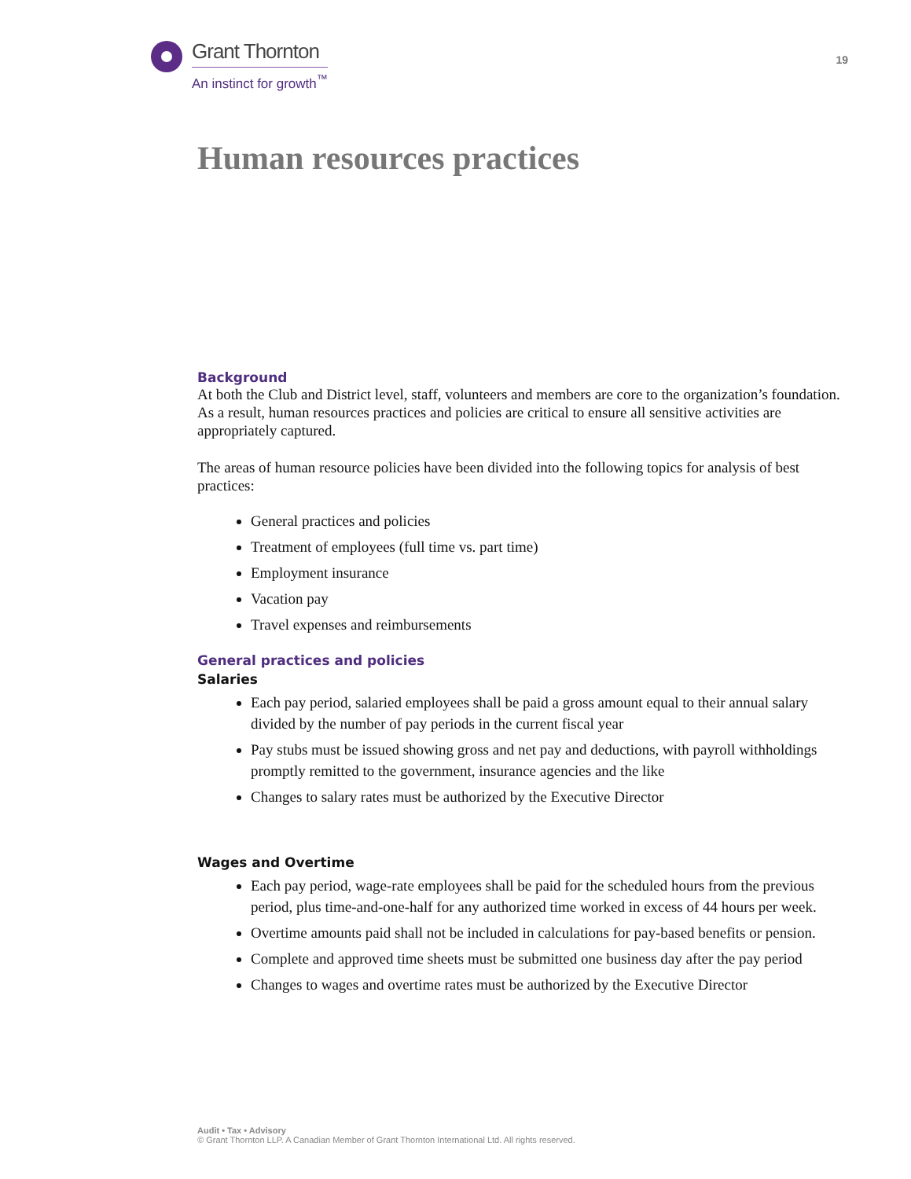Grant Thornton
An instinct for growth<sup>™</sup>
19
Human resources practices
Background
At both the Club and District level, staff, volunteers and members are core to the organization’s foundation. As a result, human resources practices and policies are critical to ensure all sensitive activities are appropriately captured.
The areas of human resource policies have been divided into the following topics for analysis of best practices:
General practices and policies
Treatment of employees (full time vs. part time)
Employment insurance
Vacation pay
Travel expenses and reimbursements
General practices and policies
Salaries
Each pay period, salaried employees shall be paid a gross amount equal to their annual salary divided by the number of pay periods in the current fiscal year
Pay stubs must be issued showing gross and net pay and deductions, with payroll withholdings promptly remitted to the government, insurance agencies and the like
Changes to salary rates must be authorized by the Executive Director
Wages and Overtime
Each pay period, wage-rate employees shall be paid for the scheduled hours from the previous period, plus time-and-one-half for any authorized time worked in excess of 44 hours per week.
Overtime amounts paid shall not be included in calculations for pay-based benefits or pension.
Complete and approved time sheets must be submitted one business day after the pay period
Changes to wages and overtime rates must be authorized by the Executive Director
Audit • Tax • Advisory
© Grant Thornton LLP. A Canadian Member of Grant Thornton International Ltd. All rights reserved.